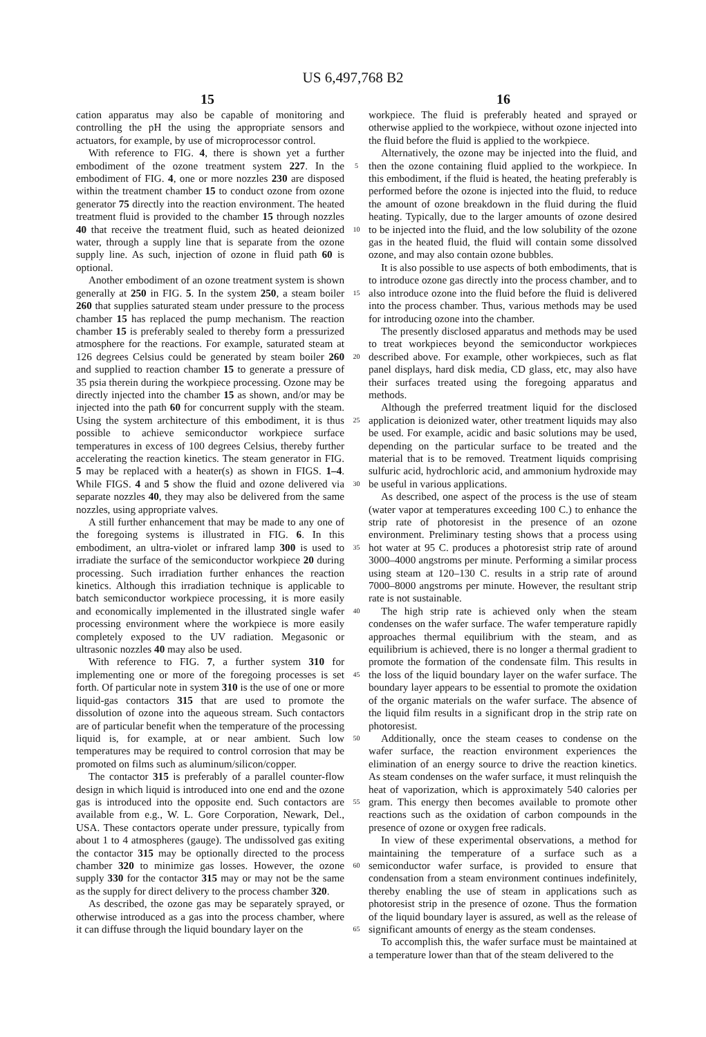US 6,497,768 B2
15 16
cation apparatus may also be capable of monitoring and controlling the pH the using the appropriate sensors and actuators, for example, by use of microprocessor control.
With reference to FIG. 4, there is shown yet a further embodiment of the ozone treatment system 227. In the embodiment of FIG. 4, one or more nozzles 230 are disposed within the treatment chamber 15 to conduct ozone from ozone generator 75 directly into the reaction environment. The heated treatment fluid is provided to the chamber 15 through nozzles 40 that receive the treatment fluid, such as heated deionized water, through a supply line that is separate from the ozone supply line. As such, injection of ozone in fluid path 60 is optional.
Another embodiment of an ozone treatment system is shown generally at 250 in FIG. 5. In the system 250, a steam boiler 260 that supplies saturated steam under pressure to the process chamber 15 has replaced the pump mechanism. The reaction chamber 15 is preferably sealed to thereby form a pressurized atmosphere for the reactions. For example, saturated steam at 126 degrees Celsius could be generated by steam boiler 260 and supplied to reaction chamber 15 to generate a pressure of 35 psia therein during the workpiece processing. Ozone may be directly injected into the chamber 15 as shown, and/or may be injected into the path 60 for concurrent supply with the steam. Using the system architecture of this embodiment, it is thus possible to achieve semiconductor workpiece surface temperatures in excess of 100 degrees Celsius, thereby further accelerating the reaction kinetics. The steam generator in FIG. 5 may be replaced with a heater(s) as shown in FIGS. 1–4. While FIGS. 4 and 5 show the fluid and ozone delivered via separate nozzles 40, they may also be delivered from the same nozzles, using appropriate valves.
A still further enhancement that may be made to any one of the foregoing systems is illustrated in FIG. 6. In this embodiment, an ultra-violet or infrared lamp 300 is used to irradiate the surface of the semiconductor workpiece 20 during processing. Such irradiation further enhances the reaction kinetics. Although this irradiation technique is applicable to batch semiconductor workpiece processing, it is more easily and economically implemented in the illustrated single wafer processing environment where the workpiece is more easily completely exposed to the UV radiation. Megasonic or ultrasonic nozzles 40 may also be used.
With reference to FIG. 7, a further system 310 for implementing one or more of the foregoing processes is set forth. Of particular note in system 310 is the use of one or more liquid-gas contactors 315 that are used to promote the dissolution of ozone into the aqueous stream. Such contactors are of particular benefit when the temperature of the processing liquid is, for example, at or near ambient. Such low temperatures may be required to control corrosion that may be promoted on films such as aluminum/silicon/copper.
The contactor 315 is preferably of a parallel counter-flow design in which liquid is introduced into one end and the ozone gas is introduced into the opposite end. Such contactors are available from e.g., W. L. Gore Corporation, Newark, Del., USA. These contactors operate under pressure, typically from about 1 to 4 atmospheres (gauge). The undissolved gas exiting the contactor 315 may be optionally directed to the process chamber 320 to minimize gas losses. However, the ozone supply 330 for the contactor 315 may or may not be the same as the supply for direct delivery to the process chamber 320.
As described, the ozone gas may be separately sprayed, or otherwise introduced as a gas into the process chamber, where it can diffuse through the liquid boundary layer on the
5
10
15
20
25
30
35
40
45
50
55
60
65
workpiece. The fluid is preferably heated and sprayed or otherwise applied to the workpiece, without ozone injected into the fluid before the fluid is applied to the workpiece.
Alternatively, the ozone may be injected into the fluid, and then the ozone containing fluid applied to the workpiece. In this embodiment, if the fluid is heated, the heating preferably is performed before the ozone is injected into the fluid, to reduce the amount of ozone breakdown in the fluid during the fluid heating. Typically, due to the larger amounts of ozone desired to be injected into the fluid, and the low solubility of the ozone gas in the heated fluid, the fluid will contain some dissolved ozone, and may also contain ozone bubbles.
It is also possible to use aspects of both embodiments, that is to introduce ozone gas directly into the process chamber, and to also introduce ozone into the fluid before the fluid is delivered into the process chamber. Thus, various methods may be used for introducing ozone into the chamber.
The presently disclosed apparatus and methods may be used to treat workpieces beyond the semiconductor workpieces described above. For example, other workpieces, such as flat panel displays, hard disk media, CD glass, etc, may also have their surfaces treated using the foregoing apparatus and methods.
Although the preferred treatment liquid for the disclosed application is deionized water, other treatment liquids may also be used. For example, acidic and basic solutions may be used, depending on the particular surface to be treated and the material that is to be removed. Treatment liquids comprising sulfuric acid, hydrochloric acid, and ammonium hydroxide may be useful in various applications.
As described, one aspect of the process is the use of steam (water vapor at temperatures exceeding 100 C.) to enhance the strip rate of photoresist in the presence of an ozone environment. Preliminary testing shows that a process using hot water at 95 C. produces a photoresist strip rate of around 3000–4000 angstroms per minute. Performing a similar process using steam at 120–130 C. results in a strip rate of around 7000–8000 angstroms per minute. However, the resultant strip rate is not sustainable.
The high strip rate is achieved only when the steam condenses on the wafer surface. The wafer temperature rapidly approaches thermal equilibrium with the steam, and as equilibrium is achieved, there is no longer a thermal gradient to promote the formation of the condensate film. This results in the loss of the liquid boundary layer on the wafer surface. The boundary layer appears to be essential to promote the oxidation of the organic materials on the wafer surface. The absence of the liquid film results in a significant drop in the strip rate on photoresist.
Additionally, once the steam ceases to condense on the wafer surface, the reaction environment experiences the elimination of an energy source to drive the reaction kinetics. As steam condenses on the wafer surface, it must relinquish the heat of vaporization, which is approximately 540 calories per gram. This energy then becomes available to promote other reactions such as the oxidation of carbon compounds in the presence of ozone or oxygen free radicals.
In view of these experimental observations, a method for maintaining the temperature of a surface such as a semiconductor wafer surface, is provided to ensure that condensation from a steam environment continues indefinitely, thereby enabling the use of steam in applications such as photoresist strip in the presence of ozone. Thus the formation of the liquid boundary layer is assured, as well as the release of significant amounts of energy as the steam condenses.
To accomplish this, the wafer surface must be maintained at a temperature lower than that of the steam delivered to the